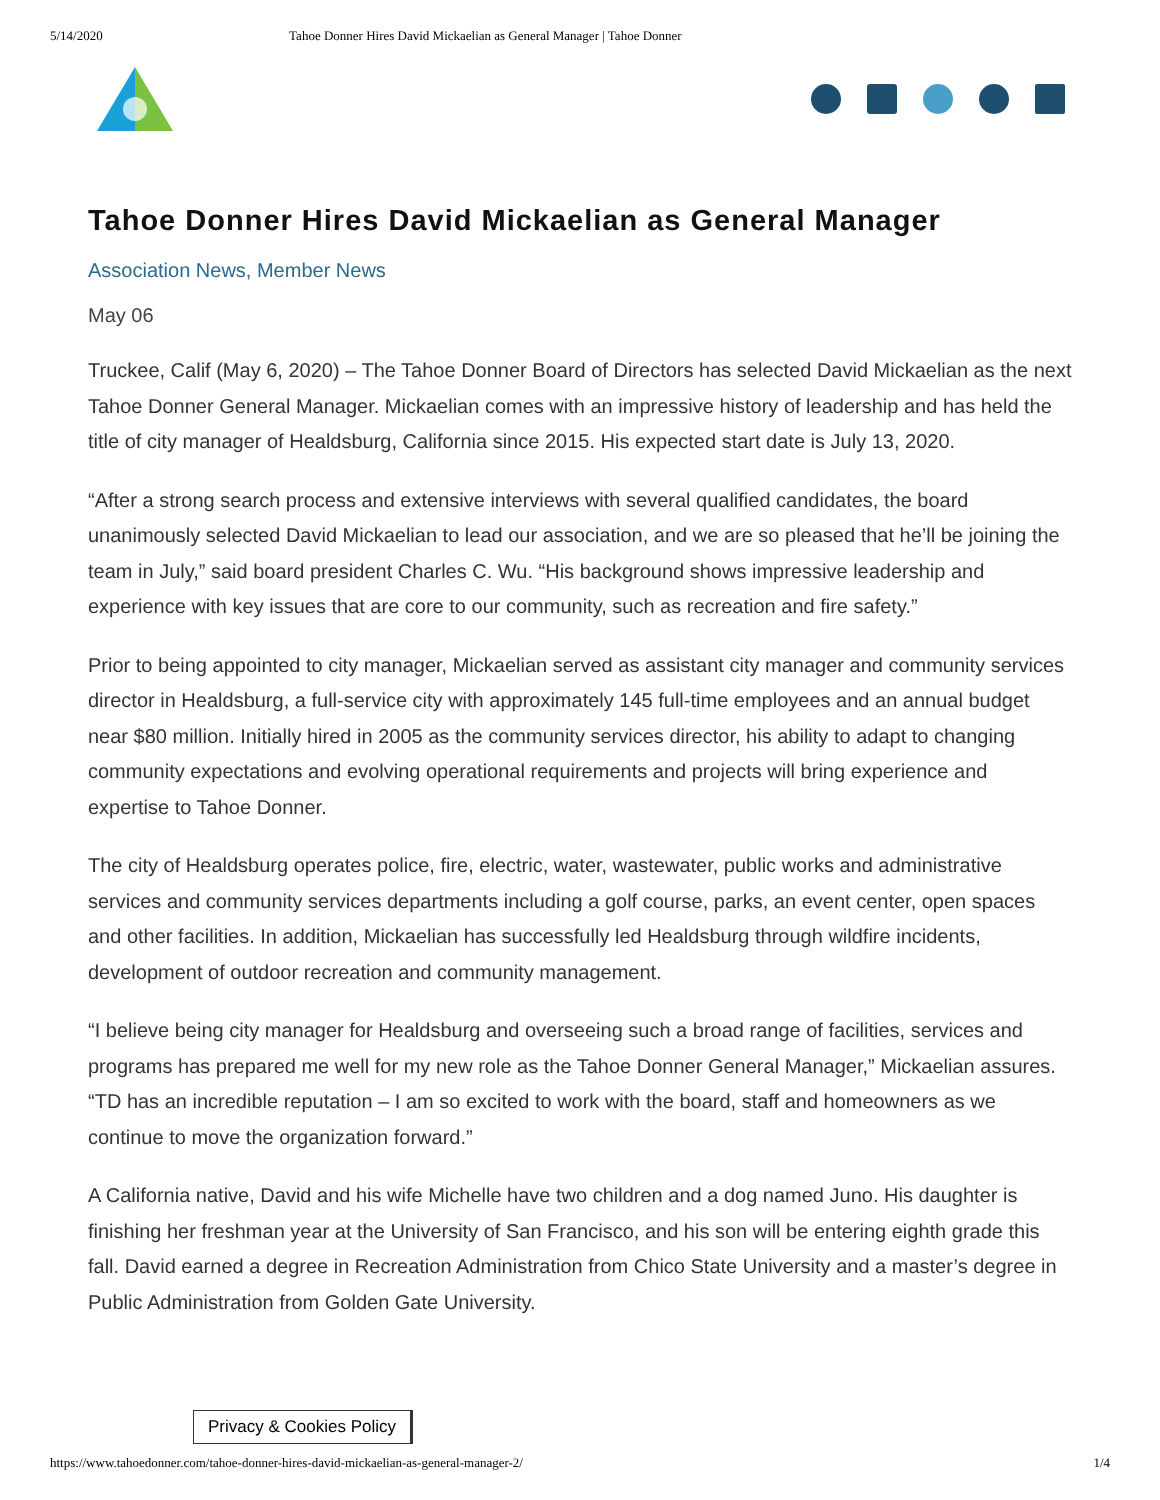5/14/2020 Tahoe Donner Hires David Mickaelian as General Manager | Tahoe Donner
Tahoe Donner Hires David Mickaelian as General Manager
Association News, Member News
May 06
Truckee, Calif (May 6, 2020) – The Tahoe Donner Board of Directors has selected David Mickaelian as the next Tahoe Donner General Manager. Mickaelian comes with an impressive history of leadership and has held the title of city manager of Healdsburg, California since 2015. His expected start date is July 13, 2020.
“After a strong search process and extensive interviews with several qualified candidates, the board unanimously selected David Mickaelian to lead our association, and we are so pleased that he’ll be joining the team in July,” said board president Charles C. Wu. “His background shows impressive leadership and experience with key issues that are core to our community, such as recreation and fire safety.”
Prior to being appointed to city manager, Mickaelian served as assistant city manager and community services director in Healdsburg, a full-service city with approximately 145 full-time employees and an annual budget near $80 million. Initially hired in 2005 as the community services director, his ability to adapt to changing community expectations and evolving operational requirements and projects will bring experience and expertise to Tahoe Donner.
The city of Healdsburg operates police, fire, electric, water, wastewater, public works and administrative services and community services departments including a golf course, parks, an event center, open spaces and other facilities. In addition, Mickaelian has successfully led Healdsburg through wildfire incidents, development of outdoor recreation and community management.
“I believe being city manager for Healdsburg and overseeing such a broad range of facilities, services and programs has prepared me well for my new role as the Tahoe Donner General Manager,” Mickaelian assures. “TD has an incredible reputation – I am so excited to work with the board, staff and homeowners as we continue to move the organization forward.”
A California native, David and his wife Michelle have two children and a dog named Juno. His daughter is finishing her freshman year at the University of San Francisco, and his son will be entering eighth grade this fall. David earned a degree in Recreation Administration from Chico State University and a master’s degree in Public Administration from Golden Gate University.
Privacy & Cookies Policy
https://www.tahoedonner.com/tahoe-donner-hires-david-mickaelian-as-general-manager-2/ 1/4